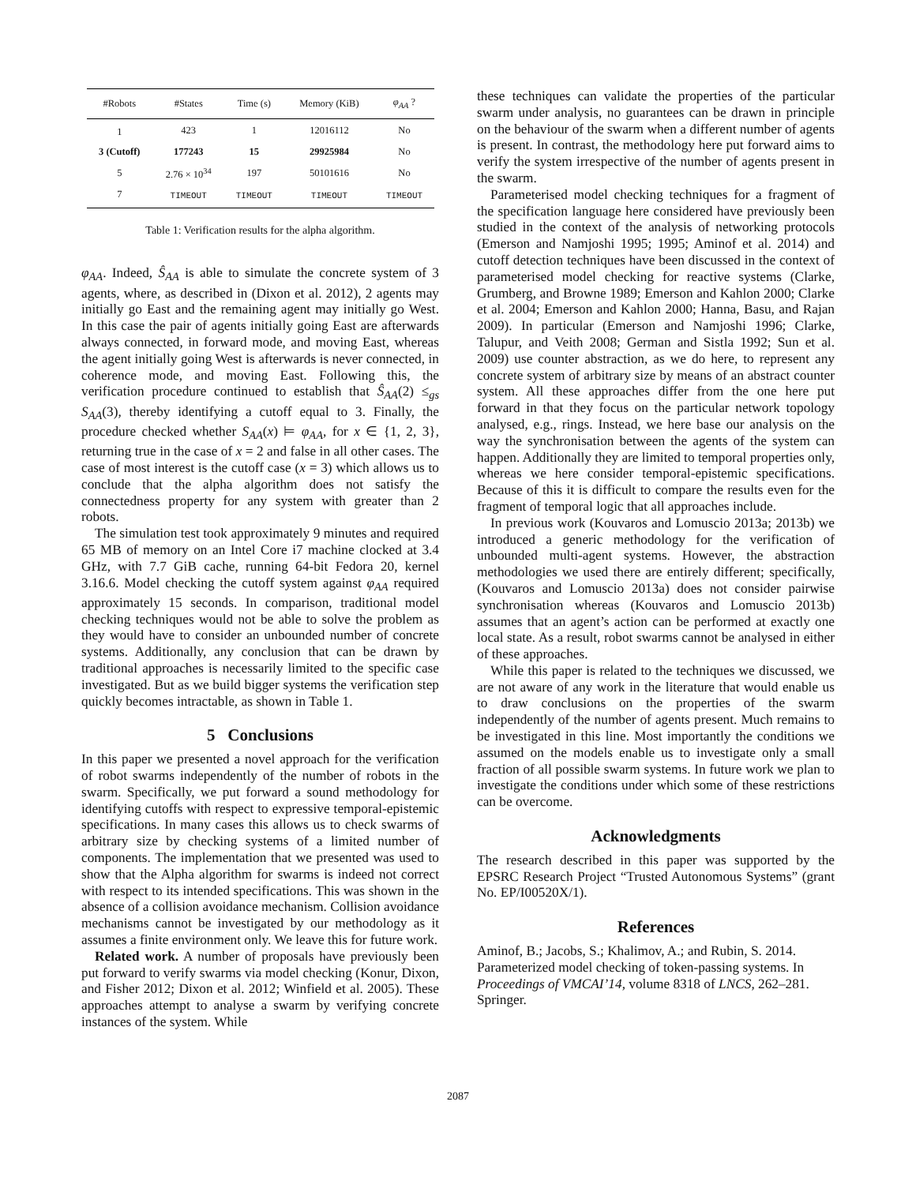| #Robots | #States | Time (s) | Memory (KiB) | φ<sub>AA</sub> ? |
| --- | --- | --- | --- | --- |
| 1 | 423 | 1 | 12016112 | No |
| 3 (Cutoff) | 177243 | 15 | 29925984 | No |
| 5 | 2.76 × 10<sup>34</sup> | 197 | 50101616 | No |
| 7 | TIMEOUT | TIMEOUT | TIMEOUT | TIMEOUT |
Table 1: Verification results for the alpha algorithm.
φ<sub>AA</sub>. Indeed, Ŝ<sub>AA</sub> is able to simulate the concrete system of 3 agents, where, as described in (Dixon et al. 2012), 2 agents may initially go East and the remaining agent may initially go West. In this case the pair of agents initially going East are afterwards always connected, in forward mode, and moving East, whereas the agent initially going West is afterwards is never connected, in coherence mode, and moving East. Following this, the verification procedure continued to establish that Ŝ<sub>AA</sub>(2) ≤<sub>gs</sub> S<sub>AA</sub>(3), thereby identifying a cutoff equal to 3. Finally, the procedure checked whether S<sub>AA</sub>(x) ⊨ φ<sub>AA</sub>, for x ∈ {1, 2, 3}, returning true in the case of x = 2 and false in all other cases. The case of most interest is the cutoff case (x = 3) which allows us to conclude that the alpha algorithm does not satisfy the connectedness property for any system with greater than 2 robots.
The simulation test took approximately 9 minutes and required 65 MB of memory on an Intel Core i7 machine clocked at 3.4 GHz, with 7.7 GiB cache, running 64-bit Fedora 20, kernel 3.16.6. Model checking the cutoff system against φ<sub>AA</sub> required approximately 15 seconds. In comparison, traditional model checking techniques would not be able to solve the problem as they would have to consider an unbounded number of concrete systems. Additionally, any conclusion that can be drawn by traditional approaches is necessarily limited to the specific case investigated. But as we build bigger systems the verification step quickly becomes intractable, as shown in Table 1.
5 Conclusions
In this paper we presented a novel approach for the verification of robot swarms independently of the number of robots in the swarm. Specifically, we put forward a sound methodology for identifying cutoffs with respect to expressive temporal-epistemic specifications. In many cases this allows us to check swarms of arbitrary size by checking systems of a limited number of components. The implementation that we presented was used to show that the Alpha algorithm for swarms is indeed not correct with respect to its intended specifications. This was shown in the absence of a collision avoidance mechanism. Collision avoidance mechanisms cannot be investigated by our methodology as it assumes a finite environment only. We leave this for future work.
Related work. A number of proposals have previously been put forward to verify swarms via model checking (Konur, Dixon, and Fisher 2012; Dixon et al. 2012; Winfield et al. 2005). These approaches attempt to analyse a swarm by verifying concrete instances of the system. While
these techniques can validate the properties of the particular swarm under analysis, no guarantees can be drawn in principle on the behaviour of the swarm when a different number of agents is present. In contrast, the methodology here put forward aims to verify the system irrespective of the number of agents present in the swarm.
Parameterised model checking techniques for a fragment of the specification language here considered have previously been studied in the context of the analysis of networking protocols (Emerson and Namjoshi 1995; 1995; Aminof et al. 2014) and cutoff detection techniques have been discussed in the context of parameterised model checking for reactive systems (Clarke, Grumberg, and Browne 1989; Emerson and Kahlon 2000; Clarke et al. 2004; Emerson and Kahlon 2000; Hanna, Basu, and Rajan 2009). In particular (Emerson and Namjoshi 1996; Clarke, Talupur, and Veith 2008; German and Sistla 1992; Sun et al. 2009) use counter abstraction, as we do here, to represent any concrete system of arbitrary size by means of an abstract counter system. All these approaches differ from the one here put forward in that they focus on the particular network topology analysed, e.g., rings. Instead, we here base our analysis on the way the synchronisation between the agents of the system can happen. Additionally they are limited to temporal properties only, whereas we here consider temporal-epistemic specifications. Because of this it is difficult to compare the results even for the fragment of temporal logic that all approaches include.
In previous work (Kouvaros and Lomuscio 2013a; 2013b) we introduced a generic methodology for the verification of unbounded multi-agent systems. However, the abstraction methodologies we used there are entirely different; specifically, (Kouvaros and Lomuscio 2013a) does not consider pairwise synchronisation whereas (Kouvaros and Lomuscio 2013b) assumes that an agent’s action can be performed at exactly one local state. As a result, robot swarms cannot be analysed in either of these approaches.
While this paper is related to the techniques we discussed, we are not aware of any work in the literature that would enable us to draw conclusions on the properties of the swarm independently of the number of agents present. Much remains to be investigated in this line. Most importantly the conditions we assumed on the models enable us to investigate only a small fraction of all possible swarm systems. In future work we plan to investigate the conditions under which some of these restrictions can be overcome.
Acknowledgments
The research described in this paper was supported by the EPSRC Research Project “Trusted Autonomous Systems” (grant No. EP/I00520X/1).
References
Aminof, B.; Jacobs, S.; Khalimov, A.; and Rubin, S. 2014. Parameterized model checking of token-passing systems. In Proceedings of VMCAI’14, volume 8318 of LNCS, 262–281. Springer.
2087